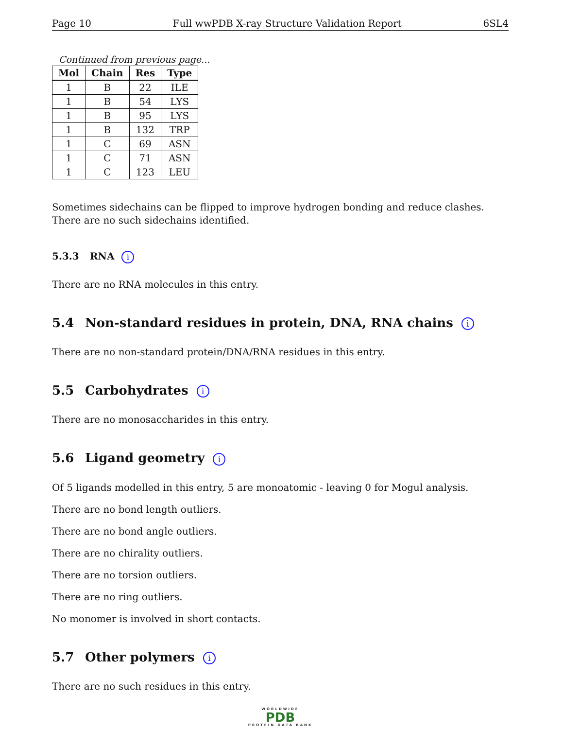Page 10 Full wwPDB X-ray Structure Validation Report 6SL4
Continued from previous page...
| Mol | Chain | Res | Type |
| --- | --- | --- | --- |
| 1 | B | 22 | ILE |
| 1 | B | 54 | LYS |
| 1 | B | 95 | LYS |
| 1 | B | 132 | TRP |
| 1 | C | 69 | ASN |
| 1 | C | 71 | ASN |
| 1 | C | 123 | LEU |
Sometimes sidechains can be flipped to improve hydrogen bonding and reduce clashes. There are no such sidechains identified.
5.3.3 RNA i
There are no RNA molecules in this entry.
5.4 Non-standard residues in protein, DNA, RNA chains i
There are no non-standard protein/DNA/RNA residues in this entry.
5.5 Carbohydrates i
There are no monosaccharides in this entry.
5.6 Ligand geometry i
Of 5 ligands modelled in this entry, 5 are monoatomic - leaving 0 for Mogul analysis.
There are no bond length outliers.
There are no bond angle outliers.
There are no chirality outliers.
There are no torsion outliers.
There are no ring outliers.
No monomer is involved in short contacts.
5.7 Other polymers i
There are no such residues in this entry.
WORLDWIDE
PDB
PROTEIN DATA BANK